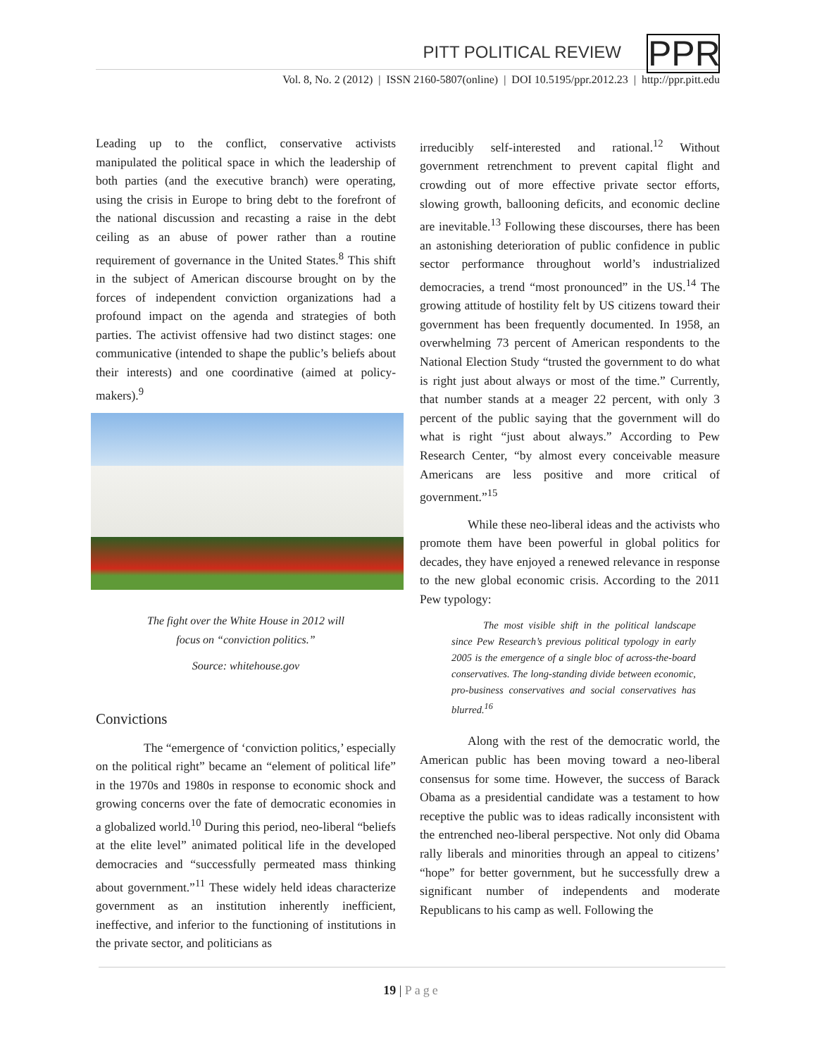PITT POLITICAL REVIEW
PPR
Vol. 8, No. 2 (2012) | ISSN 2160-5807(online) | DOI 10.5195/ppr.2012.23 | http://ppr.pitt.edu
Leading up to the conflict, conservative activists manipulated the political space in which the leadership of both parties (and the executive branch) were operating, using the crisis in Europe to bring debt to the forefront of the national discussion and recasting a raise in the debt ceiling as an abuse of power rather than a routine requirement of governance in the United States.<sup>8</sup> This shift in the subject of American discourse brought on by the forces of independent conviction organizations had a profound impact on the agenda and strategies of both parties. The activist offensive had two distinct stages: one communicative (intended to shape the public’s beliefs about their interests) and one coordinative (aimed at policy-makers).<sup>9</sup>
The fight over the White House in 2012 will
focus on “conviction politics.”
Source: whitehouse.gov
Convictions
The “emergence of ‘conviction politics,’ especially on the political right” became an “element of political life” in the 1970s and 1980s in response to economic shock and growing concerns over the fate of democratic economies in a globalized world.<sup>10</sup> During this period, neo-liberal “beliefs at the elite level” animated political life in the developed democracies and “successfully permeated mass thinking about government.”<sup>11</sup> These widely held ideas characterize government as an institution inherently inefficient, ineffective, and inferior to the functioning of institutions in the private sector, and politicians as
irreducibly self-interested and rational.<sup>12</sup> Without government retrenchment to prevent capital flight and crowding out of more effective private sector efforts, slowing growth, ballooning deficits, and economic decline are inevitable.<sup>13</sup> Following these discourses, there has been an astonishing deterioration of public confidence in public sector performance throughout world’s industrialized democracies, a trend “most pronounced” in the US.<sup>14</sup> The growing attitude of hostility felt by US citizens toward their government has been frequently documented. In 1958, an overwhelming 73 percent of American respondents to the National Election Study “trusted the government to do what is right just about always or most of the time.” Currently, that number stands at a meager 22 percent, with only 3 percent of the public saying that the government will do what is right “just about always.” According to Pew Research Center, “by almost every conceivable measure Americans are less positive and more critical of government.”<sup>15</sup>
While these neo-liberal ideas and the activists who promote them have been powerful in global politics for decades, they have enjoyed a renewed relevance in response to the new global economic crisis. According to the 2011 Pew typology:
The most visible shift in the political landscape since Pew Research’s previous political typology in early 2005 is the emergence of a single bloc of across-the-board conservatives. The long-standing divide between economic, pro-business conservatives and social conservatives has blurred.<sup>16</sup>
Along with the rest of the democratic world, the American public has been moving toward a neo-liberal consensus for some time. However, the success of Barack Obama as a presidential candidate was a testament to how receptive the public was to ideas radically inconsistent with the entrenched neo-liberal perspective. Not only did Obama rally liberals and minorities through an appeal to citizens’ “hope” for better government, but he successfully drew a significant number of independents and moderate Republicans to his camp as well. Following the
19 | Page